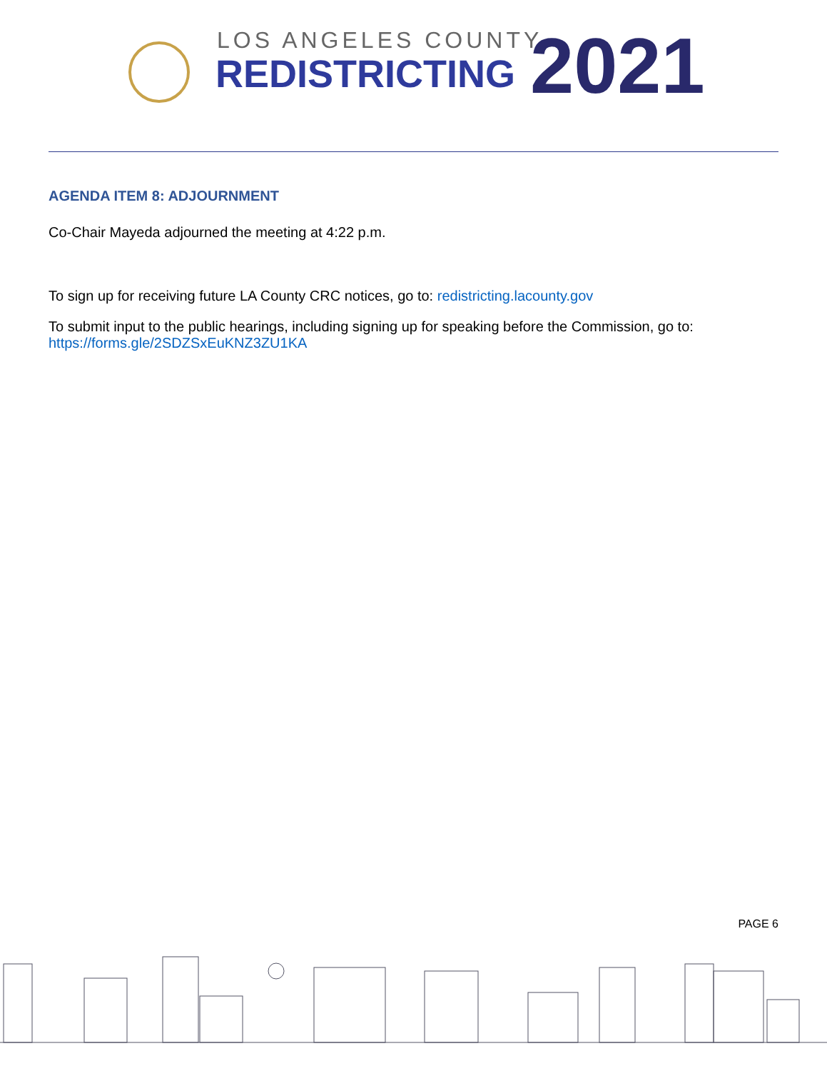LOS ANGELES COUNTY
REDISTRICTING 2021
AGENDA ITEM 8: ADJOURNMENT
Co-Chair Mayeda adjourned the meeting at 4:22 p.m.
To sign up for receiving future LA County CRC notices, go to: redistricting.lacounty.gov
To submit input to the public hearings, including signing up for speaking before the Commission, go to: https://forms.gle/2SDZSxEuKNZ3ZU1KA
PAGE 6